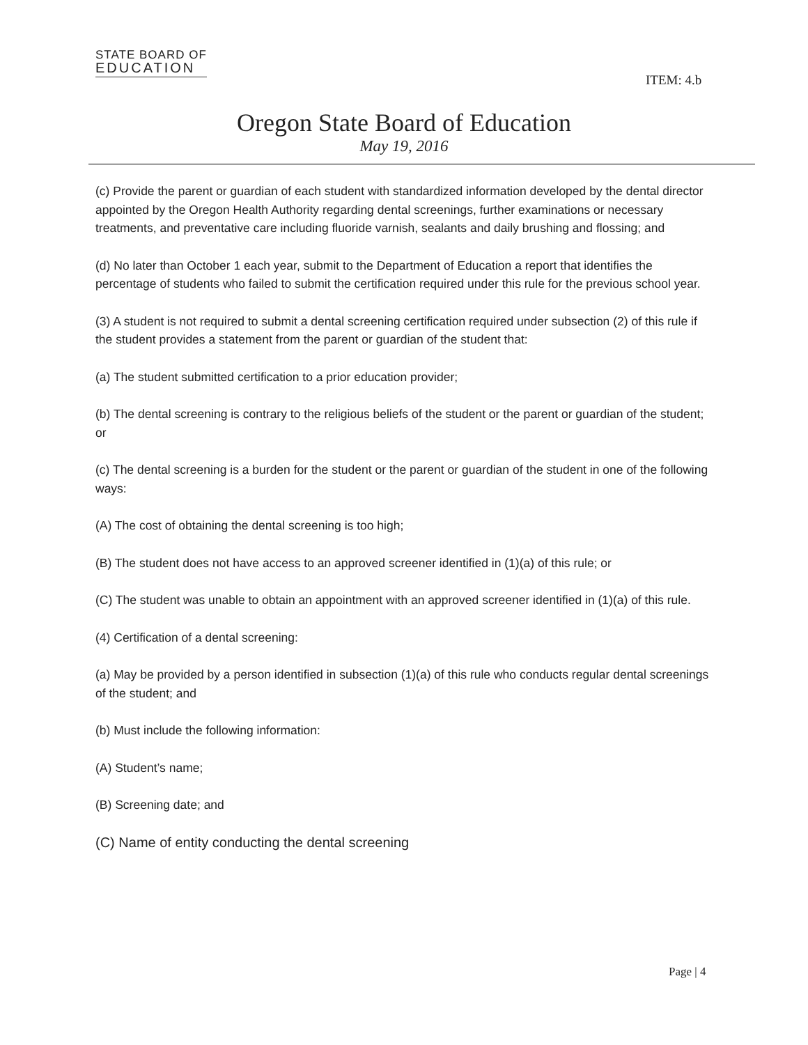STATE BOARD OF
EDUCATION
ITEM: 4.b
Oregon State Board of Education
May 19, 2016
(c) Provide the parent or guardian of each student with standardized information developed by the dental director appointed by the Oregon Health Authority regarding dental screenings, further examinations or necessary treatments, and preventative care including fluoride varnish, sealants and daily brushing and flossing; and
(d) No later than October 1 each year, submit to the Department of Education a report that identifies the percentage of students who failed to submit the certification required under this rule for the previous school year.
(3) A student is not required to submit a dental screening certification required under subsection (2) of this rule if the student provides a statement from the parent or guardian of the student that:
(a) The student submitted certification to a prior education provider;
(b) The dental screening is contrary to the religious beliefs of the student or the parent or guardian of the student; or
(c) The dental screening is a burden for the student or the parent or guardian of the student in one of the following ways:
(A) The cost of obtaining the dental screening is too high;
(B) The student does not have access to an approved screener identified in (1)(a) of this rule; or
(C) The student was unable to obtain an appointment with an approved screener identified in (1)(a) of this rule.
(4) Certification of a dental screening:
(a) May be provided by a person identified in subsection (1)(a) of this rule who conducts regular dental screenings of the student; and
(b) Must include the following information:
(A) Student’s name;
(B) Screening date; and
(C) Name of entity conducting the dental screening
Page | 4